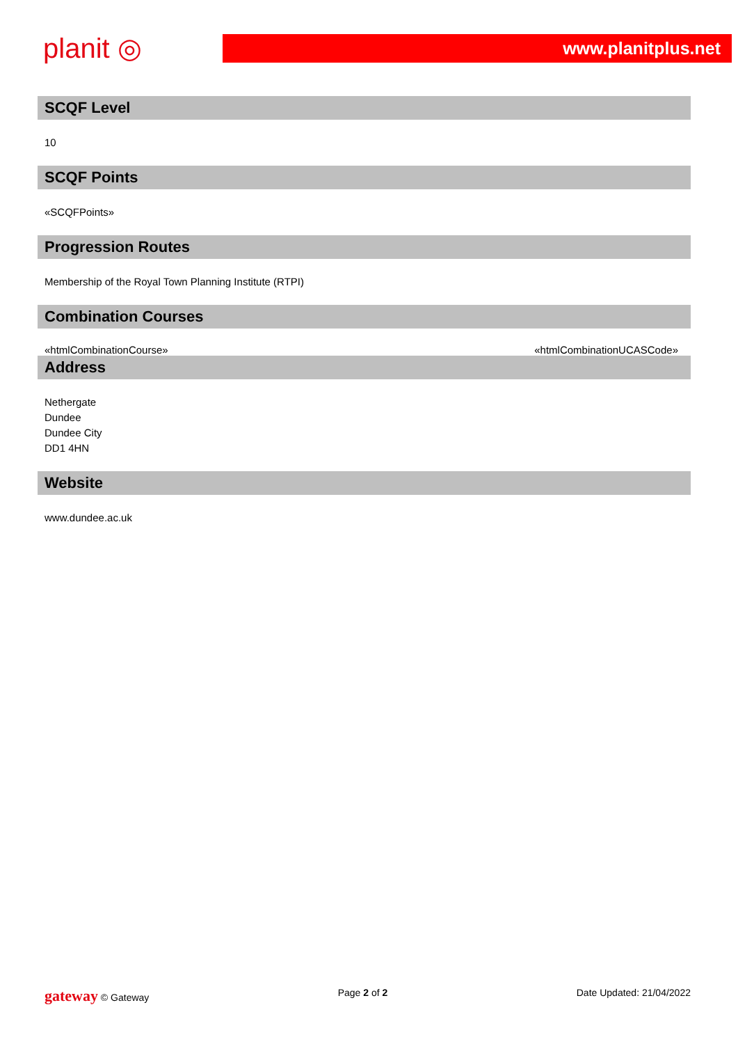planit ◎
www.planitplus.net
SCQF Level
10
SCQF Points
«SCQFPoints»
Progression Routes
Membership of the Royal Town Planning Institute (RTPI)
Combination Courses
«htmlCombinationCourse» «htmlCombinationUCASCode»
Address
Nethergate
Dundee
Dundee City
DD1 4HN
Website
www.dundee.ac.uk
gateway © Gateway Page 2 of 2 Date Updated: 21/04/2022